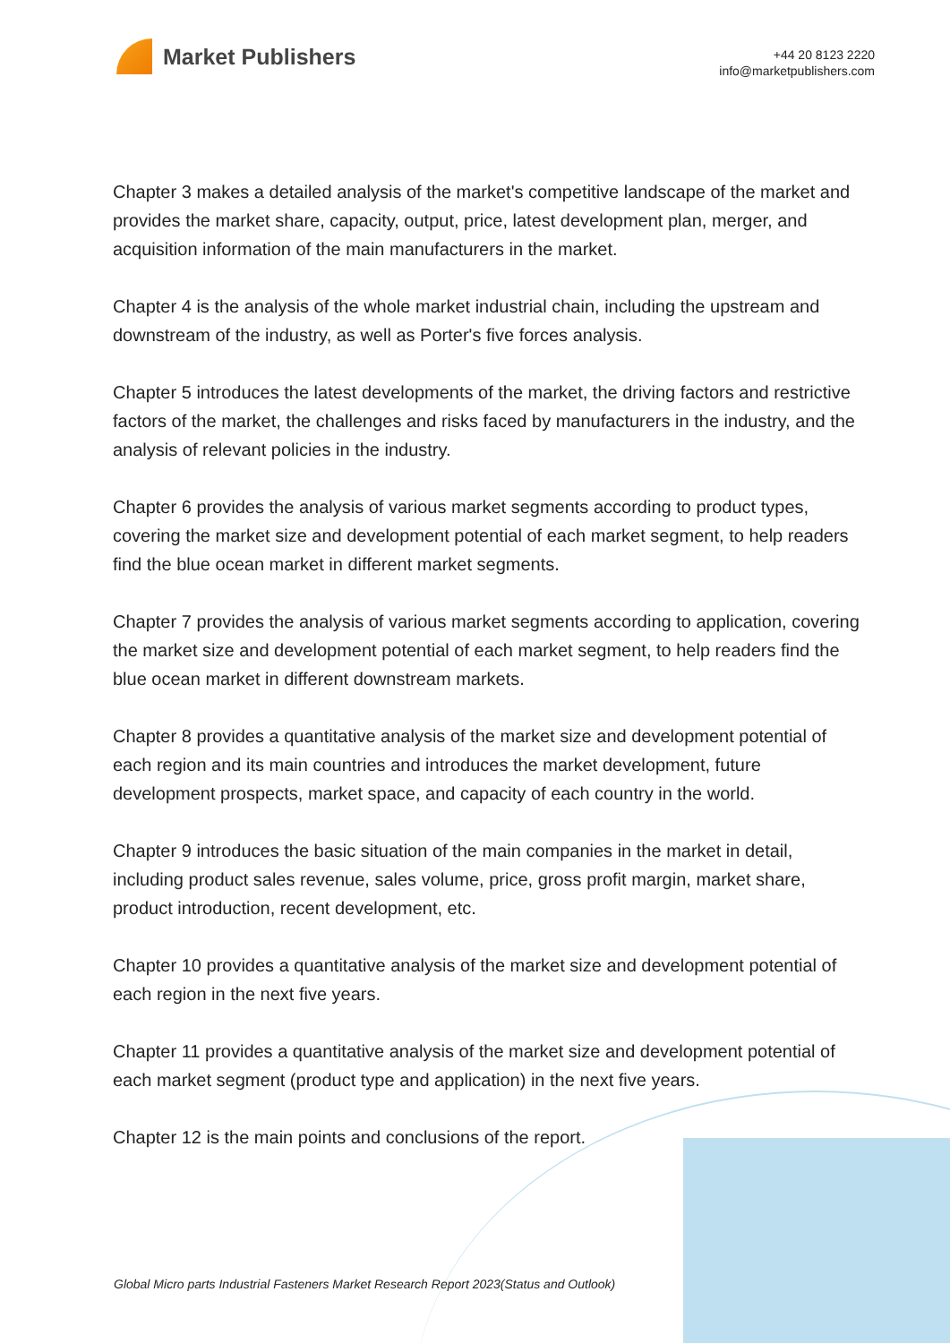Market Publishers
+44 20 8123 2220
info@marketpublishers.com
Chapter 3 makes a detailed analysis of the market's competitive landscape of the market and provides the market share, capacity, output, price, latest development plan, merger, and acquisition information of the main manufacturers in the market.
Chapter 4 is the analysis of the whole market industrial chain, including the upstream and downstream of the industry, as well as Porter's five forces analysis.
Chapter 5 introduces the latest developments of the market, the driving factors and restrictive factors of the market, the challenges and risks faced by manufacturers in the industry, and the analysis of relevant policies in the industry.
Chapter 6 provides the analysis of various market segments according to product types, covering the market size and development potential of each market segment, to help readers find the blue ocean market in different market segments.
Chapter 7 provides the analysis of various market segments according to application, covering the market size and development potential of each market segment, to help readers find the blue ocean market in different downstream markets.
Chapter 8 provides a quantitative analysis of the market size and development potential of each region and its main countries and introduces the market development, future development prospects, market space, and capacity of each country in the world.
Chapter 9 introduces the basic situation of the main companies in the market in detail, including product sales revenue, sales volume, price, gross profit margin, market share, product introduction, recent development, etc.
Chapter 10 provides a quantitative analysis of the market size and development potential of each region in the next five years.
Chapter 11 provides a quantitative analysis of the market size and development potential of each market segment (product type and application) in the next five years.
Chapter 12 is the main points and conclusions of the report.
Global Micro parts Industrial Fasteners Market Research Report 2023(Status and Outlook)